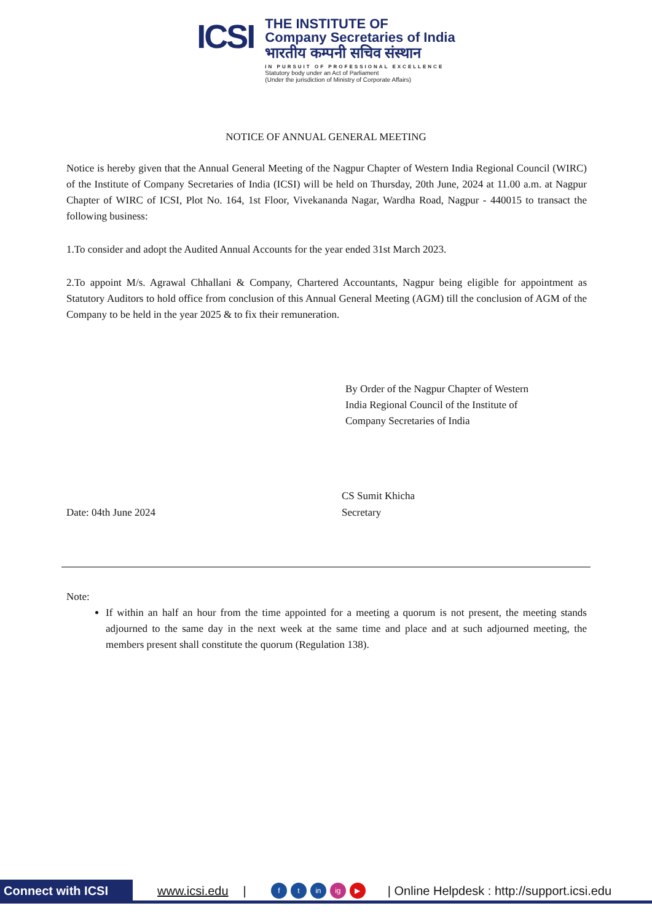ICSI
THE INSTITUTE OF
Company Secretaries of India
भारतीय कम्पनी सचिव संस्थान
IN PURSUIT OF PROFESSIONAL EXCELLENCE
Statutory body under an Act of Parliament
(Under the jurisdiction of Ministry of Corporate Affairs)
NOTICE OF ANNUAL GENERAL MEETING
Notice is hereby given that the Annual General Meeting of the Nagpur Chapter of Western India Regional Council (WIRC) of the Institute of Company Secretaries of India (ICSI) will be held on Thursday, 20th June, 2024 at 11.00 a.m. at Nagpur Chapter of WIRC of ICSI, Plot No. 164, 1st Floor, Vivekananda Nagar, Wardha Road, Nagpur - 440015 to transact the following business:
1.To consider and adopt the Audited Annual Accounts for the year ended 31st March 2023.
2.To appoint M/s. Agrawal Chhallani & Company, Chartered Accountants, Nagpur being eligible for appointment as Statutory Auditors to hold office from conclusion of this Annual General Meeting (AGM) till the conclusion of AGM of the Company to be held in the year 2025 & to fix their remuneration.
By Order of the Nagpur Chapter of Western India Regional Council of the Institute of Company Secretaries of India
Date: 04th June 2024
CS Sumit Khicha
Secretary
Note:
If within an half an hour from the time appointed for a meeting a quorum is not present, the meeting stands adjourned to the same day in the next week at the same time and place and at such adjourned meeting, the members present shall constitute the quorum (Regulation 138).
Connect with ICSI www.icsi.edu | f t in ig ▶ | Online Helpdesk : http://support.icsi.edu